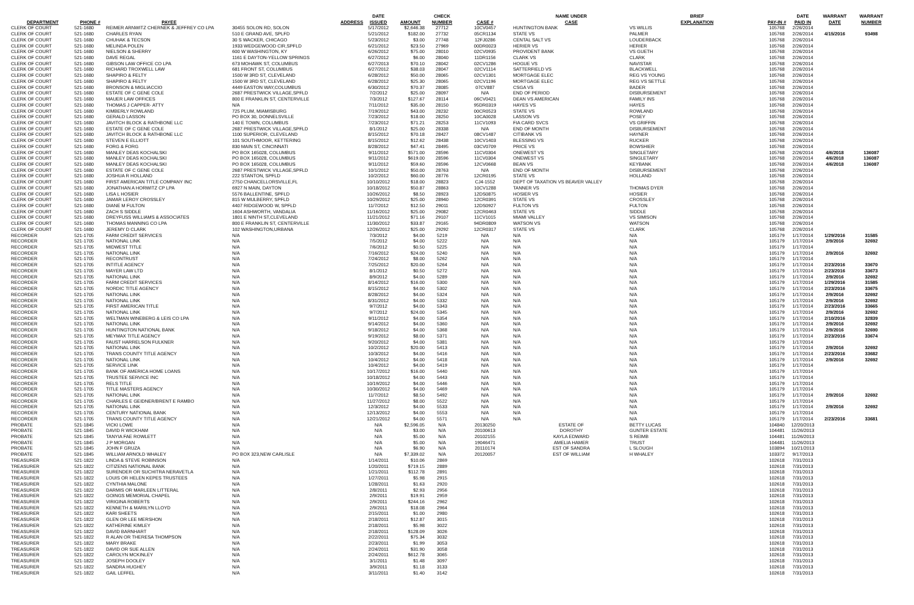| | | | | DATE | | CHECK | | NAME UNDER | BRIEF | | DATE | WARRANT | WARRANT |
| --- | --- | --- | --- | --- | --- | --- | --- | --- | --- | --- | --- | --- | --- |
| DEPARTMENT | PHONE # | PAYEE | ADDRESS | ISSUED | AMOUNT | NUMBER | CASE # | CASE | EXPLANATION | PAY-IN # | PAID IN | DATE | NUMBER |
| CLERK OF COURT | 521-1680 | REIMER ARNWITZ CHERNEK & JEFFREY CO LPA | 30455 SOLON RD, SOLON | 5/17/2012 | $2,646.38 | 27712 | 10CV0457 | HUNTINGTON BANK | VS WILLIS | 105768 | 2/26/2014 | | |
| CLERK OF COURT | 521-1680 | CHARLES RYAN | 510 E GRAND AVE, SPLFD | 5/21/2012 | $182.00 | 27732 | 05CR1134 | STATE VS | PALMER | 105768 | 2/26/2014 | 4/15/2016 | 93498 |
| CLERK OF COURT | 521-1680 | CHUHAK & TECSON | 30 S WACKER, CHICAGO | 5/23/2012 | $3.00 | 27748 | 12FJ0286 | CENTAL SALT VS | LOUDERBACK | 105768 | 2/26/2014 | | |
| CLERK OF COURT | 521-1680 | MELINDA POLEN | 1933 WEDGEWOOD CIR,SPFLD | 6/21/2012 | $23.50 | 27969 | 00DR0023 | HERIER VS | HERIER | 105768 | 2/26/2014 | | |
| CLERK OF COURT | 521-1680 | NIELSON & SHERRY | 600 W WASHINGTON, KY | 6/26/2012 | $75.00 | 28010 | 02CV0935 | PROVIDENT BANK | VS GUETH | 105768 | 2/26/2014 | | |
| CLERK OF COURT | 521-1680 | DAVE REGAL | 1161 E DAYTON-YELLOW SPRINGS | 6/27/2012 | $6.00 | 28040 | 11DR1156 | CLARK VS | CLARK | 105768 | 2/26/2014 | | |
| CLERK OF COURT | 521-1680 | GIBSON LAW OFFICE CO LPA | 673 MOHAWK ST, COLUMBUS | 6/27/2013 | $70.10 | 28042 | 02CV1286 | HOGUE VS | NAVISTAR | 105768 | 2/26/2014 | | |
| CLERK OF COURT | 521-1680 | RICHARD TROXWELL LAW | 681 FRONT ST, COLUMBUS | 6/27/2012 | $38.03 | 28047 | 02CV1114 | SATTERFIELD VS | BLACKWELL | 105768 | 2/26/2014 | | |
| CLERK OF COURT | 521-1680 | SHAPIRO & FELTY | 1500 W 3RD ST, CLEVELAND | 6/28/2012 | $50.00 | 28065 | 02CV1301 | MORTGAGE ELEC | REG VS YOUNG | 105768 | 2/26/2014 | | |
| CLERK OF COURT | 521-1680 | SHAPIRO & FELTY | 1500 W 3RD ST, CLEVELAND | 6/28/2012 | $25.30 | 28065 | 02CV1196 | MORTGAGE ELEC | REG VS SETTLE | 105768 | 2/26/2014 | | |
| CLERK OF COURT | 521-1680 | BRONSON & MIGLIACCIO | 4449 EASTON WAY,COLUMBUS | 6/30/2012 | $70.37 | 28085 | 07CV887 | CSGA VS | BADER | 105768 | 2/26/2014 | | |
| CLERK OF COURT | 521-1680 | ESTATE OF C GENE COLE | 2687 PRESTWICK VILLAGE,SPFLD | 7/2/2012 | $25.00 | 28097 | N/A | END OF PERIOD | DISBURSEMENT | 105768 | 2/26/2014 | | |
| CLERK OF COURT | 521-1680 | MAUER LAW OFFICES | 800 E FRANKLIN ST, CENTERVILLE | 7/3/2012 | $127.67 | 28114 | 06CV0421 | DEAN VS AMERICAN | FAMILY INS | 105768 | 2/26/2014 | | |
| CLERK OF COURT | 521-1680 | THOMAS J CAPPER- ATTY | N/A | 7/11/2012 | $35.00 | 28150 | 95DR0319 | HAYES VS | HAYES | 105768 | 2/26/2014 | | |
| CLERK OF COURT | 521-1680 | KIMBERLY ROWLAND | 725 PLUM, MIAMISBURG | 7/19/2012 | $43.00 | 28232 | 00CR0523 | STATE VS | ROWLAND | 105768 | 2/26/2014 | | |
| CLERK OF COURT | 521-1680 | GERALD LASSON | PO BOX 30, DONNELSVILLE | 7/23/2012 | $18.00 | 28250 | 10CA0028 | LASSON VS | POSEY | 105768 | 2/26/2014 | | |
| CLERK OF COURT | 521-1680 | JAVITCH BLOCK & RATHBONE LLC | 140 E TOWN, COLUMBUS | 7/23/2012 | $71.21 | 28253 | 11CV1093 | FIA CARD SVCS | VS GRIFFIN | 105768 | 2/26/2014 | | |
| CLERK OF COURT | 521-1680 | ESTATE OF C GENE COLE | 2687 PRESTWICK VILLAGE,SPFLD | 8/1/2012 | $25.00 | 28338 | N/A | END OF MONTH | DISBURSEMENT | 105768 | 2/26/2014 | | |
| CLERK OF COURT | 521-1680 | JAVITCH BLOCK & RATHBONE LLC | 1100 SUPERIOR, CLEVELAND | 8/15/2012 | $70.18 | 28427 | 08CV1487 | CITIBANK VS | HAYNER | 105768 | 2/26/2014 | | |
| CLERK OF COURT | 521-1680 | STEVEN E ELLIOTT | 101 SOUTHMOOR, KETTERING | 8/15/2012 | $12.62 | 28438 | 10CV1403 | BLESSING VS | RUCKER | 105768 | 2/26/2014 | | |
| CLERK OF COURT | 521-1680 | FORG & FORG | 830 MAIN ST, CINCINNATI | 8/28/2012 | $47.41 | 28495 | 03CV0709 | PRICE VS | BOWSHIER | 105768 | 2/26/2014 | | |
| CLERK OF COURT | 521-1680 | MANLEY DEAS KOCHALSKI | PO BOX 165028, COLUMBUS | 9/11/2012 | $571.00 | 28596 | 11CV0304 | ONEWEST VS | SINGLETARY | 105768 | 2/26/2014 | 4/6/2018 | 136087 |
| CLERK OF COURT | 521-1680 | MANLEY DEAS KOCHALSKI | PO BOX 165028, COLUMBUS | 9/11/2012 | $619.00 | 28596 | 11CV0304 | ONEWEST VS | SINGLETARY | 105768 | 2/26/2014 | 4/6/2018 | 136087 |
| CLERK OF COURT | 521-1680 | MANLEY DEAS KOCHALSKI | PO BOX 165028, COLUMBUS | 9/11/2012 | $59.60 | 28596 | 12CV0668 | BEAN VS | KEYBANK | 105768 | 2/26/2014 | 4/6/2018 | 136087 |
| CLERK OF COURT | 521-1680 | ESTATE OF C GENE COLE | 2687 PRESTWICK VILLAGE,SPFLD | 10/1/2012 | $50.00 | 28763 | N/A | END OF MONTH | DISBURSEMENT | 105768 | 2/26/2014 | | |
| CLERK OF COURT | 521-1680 | JOSHUA R HOLLAND | 222 STANTON, SPFLD | 10/2/2012 | $60.00 | 28776 | 12CR0195 | STATE VS | HOLLAND | 105768 | 2/26/2014 | | |
| CLERK OF COURT | 521-1680 | FIRST AMERICAN TITLE COMPANY INC | 2750 CHANCELLORSVILLE,FL | 10/10/2012 | $18.00 | 28823 | CJ4-1552 | DEPT OF TAXATION VS BEAVER VALLEY | | 105768 | 2/26/2014 | | |
| CLERK OF COURT | 521-1680 | JONATHAN A HORWITZ CP LPA | 6927 N MAIN, DAYTON | 10/18/2012 | $50.87 | 28863 | 10CV1288 | TANNER VS | THOMAS DYER | 105768 | 2/26/2014 | | |
| CLERK OF COURT | 521-1680 | LISA L HOSIER | 5576 BALLENTINE, SPFLD | 10/26/2012 | $8.50 | 28923 | 12DS0875 | HOSIER VS | HOSIER | 105768 | 2/26/2014 | | |
| CLERK OF COURT | 521-1680 | JAMAR LEROY CROSSLEY | 815 W MULBERRY, SPFLD | 10/29/2012 | $25.00 | 28940 | 12CR0391 | STATE VS | CROSSLEY | 105768 | 2/26/2014 | | |
| CLERK OF COURT | 521-1680 | DIANE M FULTON | 4407 RIDGEWOOD W, SPFLD | 11/7/2012 | $12.50 | 29011 | 12DS0927 | FULTON VS | FULTON | 105768 | 2/26/2014 | | |
| CLERK OF COURT | 521-1680 | ZACH S SIDDLE | 1604 ASHWORTH, VANDALIA | 11/16/2012 | $25.00 | 29082 | 12CR0463 | STATE VS | SIDDLE | 105768 | 2/26/2014 | | |
| CLERK OF COURT | 521-1680 | DREYFUSS WILLIAMS & ASSOCIATES | 1801 E NINTH ST,CLEVELAND | 11/21/2012 | $71.16 | 29107 | 11CV1015 | MIAMI VALLEY | VS SIMISON | 105768 | 2/26/2014 | | |
| CLERK OF COURT | 521-1680 | THOMAS MANNING CO LPA | 800 E FRANKLIN ST, CENTERVILLE | 11/30/2012 | $33.87 | 29165 | 94DR0809 | WATSON VS | WATSON | 105768 | 2/26/2014 | | |
| CLERK OF COURT | 521-1680 | JEREMY D CLARK | 102 WASHINGTON,URBANA | 12/26/2012 | $25.00 | 29292 | 12CR0317 | STATE VS | CLARK | 105768 | 2/26/2014 | | |
| RECORDER | 521-1705 | FARM CREDIT SERVICES | N/A | 7/3/2012 | $4.00 | 5219 | N/A | N/A | N/A | 105179 | 1/17/2014 | 1/29/2016 | 31585 |
| RECORDER | 521-1705 | NATIONAL LINK | N/A | 7/5/2012 | $4.00 | 5222 | N/A | N/A | N/A | 105179 | 1/17/2014 | 2/9/2016 | 32692 |
| RECORDER | 521-1705 | MIDWEST TITLE | N/A | 7/6/2012 | $0.50 | 5225 | N/A | N/A | N/A | 105179 | 1/17/2014 | | |
| RECORDER | 521-1705 | NATIONAL LINK | N/A | 7/16/2012 | $24.00 | 5240 | N/A | N/A | N/A | 105179 | 1/17/2014 | 2/9/2016 | 32692 |
| RECORDER | 521-1705 | RECONTRUST | N/A | 7/24/2012 | $8.00 | 5262 | N/A | N/A | N/A | 105179 | 1/17/2014 | | |
| RECORDER | 521-1705 | INTITLE AGENCY | N/A | 7/25/2012 | $20.00 | 5264 | N/A | N/A | N/A | 105179 | 1/17/2014 | 2/23/2016 | 33670 |
| RECORDER | 521-1705 | MAYER LAW LTD | N/A | 8/1/2012 | $0.50 | 5272 | N/A | N/A | N/A | 105179 | 1/17/2014 | 2/23/2016 | 33673 |
| RECORDER | 521-1705 | NATIONAL LINK | N/A | 8/9/2012 | $4.00 | 5289 | N/A | N/A | N/A | 105179 | 1/17/2014 | 2/9/2016 | 32692 |
| RECORDER | 521-1705 | FARM CREDIT SERVICES | N/A | 8/14/2012 | $16.00 | 5300 | N/A | N/A | N/A | 105179 | 1/17/2014 | 1/29/2016 | 31585 |
| RECORDER | 521-1705 | NORDIC TITLE AGENCY | N/A | 8/15/2012 | $4.00 | 5302 | N/A | N/A | N/A | 105179 | 1/17/2014 | 2/23/2016 | 33675 |
| RECORDER | 521-1705 | NATIONAL LINK | N/A | 8/28/2012 | $4.00 | 5324 | N/A | N/A | N/A | 105179 | 1/17/2014 | 2/9/2016 | 32692 |
| RECORDER | 521-1705 | NATIONAL LINK | N/A | 8/31/2012 | $4.00 | 5332 | N/A | N/A | N/A | 105179 | 1/17/2014 | 2/9/2016 | 32692 |
| RECORDER | 521-1705 | FIRST AMERICAN TITLE | N/A | 9/7/2012 | $4.00 | 5343 | N/A | N/A | N/A | 105179 | 1/17/2014 | 2/23/2016 | 33665 |
| RECORDER | 521-1705 | NATIONAL LINK | N/A | 9/7/2012 | $24.00 | 5345 | N/A | N/A | N/A | 105179 | 1/17/2014 | 2/9/2016 | 32692 |
| RECORDER | 521-1705 | WELTMAN WINEBERG & LEIS CO LPA | N/A | 9/11/2012 | $4.00 | 5354 | N/A | N/A | N/A | 105179 | 1/17/2014 | 2/10/2016 | 32839 |
| RECORDER | 521-1705 | NATIONAL LINK | N/A | 9/14/2012 | $4.00 | 5360 | N/A | N/A | N/A | 105179 | 1/17/2014 | 2/9/2016 | 32692 |
| RECORDER | 521-1705 | HUNTINGTON NATIONAL BANK | N/A | 9/18/2012 | $4.00 | 5368 | N/A | N/A | N/A | 105179 | 1/17/2014 | 2/9/2016 | 32690 |
| RECORDER | 521-1705 | MEYMAX TITLE AGENCY | N/A | 9/19/2012 | $8.00 | 5371 | N/A | N/A | N/A | 105179 | 1/17/2014 | 2/23/2016 | 33674 |
| RECORDER | 521-1705 | FAUST HARRELSON FULKNER | N/A | 9/20/2012 | $4.00 | 5381 | N/A | N/A | N/A | 105179 | 1/17/2014 | | |
| RECORDER | 521-1705 | NATIONAL LINK | N/A | 10/2/2012 | $20.00 | 5413 | N/A | N/A | N/A | 105179 | 1/17/2014 | 2/9/2016 | 32692 |
| RECORDER | 521-1705 | TRANS COUNTY TITLE AGENCY | N/A | 10/3/2012 | $4.00 | 5416 | N/A | N/A | N/A | 105179 | 1/17/2014 | 2/23/2016 | 33682 |
| RECORDER | 521-1705 | NATIONAL LINK | N/A | 10/4/2012 | $4.00 | 5418 | N/A | N/A | N/A | 105179 | 1/17/2014 | 2/9/2016 | 32692 |
| RECORDER | 521-1705 | SERVICE LINK | N/A | 10/4/2012 | $4.00 | 5419 | N/A | N/A | N/A | 105179 | 1/17/2014 | | |
| RECORDER | 521-1705 | BANK OF AMERICA HOME LOANS | N/A | 10/17/2012 | $16.00 | 5440 | N/A | N/A | N/A | 105179 | 1/17/2014 | | |
| RECORDER | 521-1705 | TRUSTEE SERVICE INC | N/A | 10/18/2012 | $4.00 | 5443 | N/A | N/A | N/A | 105179 | 1/17/2014 | | |
| RECORDER | 521-1705 | RELS TITLE | N/A | 10/19/2012 | $4.00 | 5446 | N/A | N/A | N/A | 105179 | 1/17/2014 | | |
| RECORDER | 521-1705 | TITLE MASTERS AGENCY | N/A | 10/30/2012 | $4.00 | 5469 | N/A | N/A | N/A | 105179 | 1/17/2014 | | |
| RECORDER | 521-1705 | NATIONAL LINK | N/A | 11/7/2012 | $8.50 | 5492 | N/A | N/A | N/A | 105179 | 1/17/2014 | 2/9/2016 | 32692 |
| RECORDER | 521-1705 | CHARLES E GEIDNER/BRENT E RAMBO | N/A | 11/27/2012 | $8.00 | 5522 | N/A | N/A | N/A | 105179 | 1/17/2014 | | |
| RECORDER | 521-1705 | NATIONAL LINK | N/A | 12/3/2012 | $4.00 | 5533 | N/A | N/A | N/A | 105179 | 1/17/2014 | 2/9/2016 | 32692 |
| RECORDER | 521-1705 | CENTURY NATIONAL BANK | N/A | 12/13/2012 | $4.00 | 5553 | N/A | N/A | N/A | 105179 | 1/17/2014 | | |
| RECORDER | 521-1705 | TRANS COUNTY TITLE AGENCY | N/A | 12/21/2012 | $4.00 | 5571 | N/A | N/A | N/A | 105179 | 1/17/2014 | 2/23/2016 | 33681 |
| PROBATE | 521-1845 | VICKI LOWE | N/A | N/A | $2,596.05 | N/A | 20130250 | ESTATE OF | BETTY LUCAS | 104840 | 12/20/2013 | | |
| PROBATE | 521-1845 | DAVID R WICKHAM | N/A | N/A | $3.00 | N/A | 20100613 | DOROTHY | GUNTER ESTATE | 104481 | 11/26/2013 | | |
| PROBATE | 521-1845 | TANYIA FAE ROWLETT | N/A | N/A | $5.00 | N/A | 20102155 | KAYLA EDWARD | S REIMB | 104481 | 11/26/2013 | | |
| PROBATE | 521-1845 | J P MORGAN | N/A | N/A | $5.00 | N/A | 19046471 | AMELIA HAMER | TRUST | 104481 | 11/26/2013 | | |
| PROBATE | 521-1845 | JOHN F GRUZA | N/A | N/A | $6.90 | N/A | 20110174 | EST OF SANDRA | L SLOUGH | 103894 | 10/21/2013 | | |
| PROBATE | 521-1845 | WILLIAM ARNOLD WHALEY | PO BOX 323,NEW CARLISLE | N/A | $7,339.02 | N/A | 20120057 | EST OF WILLIAM | H WHALEY | 103372 | 9/17/2013 | | |
| TREASURER | 521-1822 | LINDA & STEVE ROBINSON | N/A | 1/14/2011 | $10.06 | 2869 | | | | 102618 | 7/31/2013 | | |
| TREASURER | 521-1822 | CITIZENS NATIONAL BANK | N/A | 1/20/2011 | $719.15 | 2889 | | | | 102618 | 7/31/2013 | | |
| TREASURER | 521-1822 | SURENDER OR SUCHITRA NERAVETLA | N/A | 1/21/2011 | $112.78 | 2891 | | | | 102618 | 7/31/2013 | | |
| TREASURER | 521-1822 | LOUIS OR HELEN KEPES TRUSTEES | N/A | 1/27/2011 | $5.98 | 2915 | | | | 102618 | 7/31/2013 | | |
| TREASURER | 521-1822 | CYNTHIA MALONE | N/A | 1/28/2011 | $1.63 | 2920 | | | | 102618 | 7/31/2013 | | |
| TREASURER | 521-1822 | DARMIS OR MARLEEN LITTERAL | N/A | 2/8/2011 | $2.93 | 2956 | | | | 102618 | 7/31/2013 | | |
| TREASURER | 521-1822 | GOINGS MEMORIAL CHAPEL | N/A | 2/9/2011 | $19.91 | 2959 | | | | 102618 | 7/31/2013 | | |
| TREASURER | 521-1822 | VIRIGINA ROBERTS | N/A | 2/9/2011 | $244.16 | 2962 | | | | 102618 | 7/31/2013 | | |
| TREASURER | 521-1822 | KENNETH & MARILYN LLOYD | N/A | 2/9/2011 | $18.08 | 2964 | | | | 102618 | 7/31/2013 | | |
| TREASURER | 521-1822 | KARI SHEETS | N/A | 2/15/2011 | $1.00 | 2980 | | | | 102618 | 7/31/2013 | | |
| TREASURER | 521-1822 | GLEN OR LEE MERSHON | N/A | 2/18/2011 | $12.87 | 3015 | | | | 102618 | 7/31/2013 | | |
| TREASURER | 521-1822 | KATHERINE KIMLEY | N/A | 2/18/2011 | $5.98 | 3022 | | | | 102618 | 7/31/2013 | | |
| TREASURER | 521-1822 | DAVID BARNHART | N/A | 2/18/2011 | $128.09 | 3026 | | | | 102618 | 7/31/2013 | | |
| TREASURER | 521-1822 | R ALAN OR THERESA THOMPSON | N/A | 2/22/2011 | $75.34 | 3032 | | | | 102618 | 7/31/2013 | | |
| TREASURER | 521-1822 | MARY BRAKE | N/A | 2/23/2011 | $1.99 | 3053 | | | | 102618 | 7/31/2013 | | |
| TREASURER | 521-1822 | DAVID OR SUE ALLEN | N/A | 2/24/2011 | $31.90 | 3058 | | | | 102618 | 7/31/2013 | | |
| TREASURER | 521-1822 | CAROLYN MCKINLEY | N/A | 2/24/2011 | $612.78 | 3065 | | | | 102618 | 7/31/2013 | | |
| TREASURER | 521-1822 | JOSEPH DOOLEY | N/A | 3/1/2011 | $1.48 | 3097 | | | | 102618 | 7/31/2013 | | |
| TREASURER | 521-1822 | SANDRA HUGHEY | N/A | 3/9/2011 | $1.18 | 3133 | | | | 102618 | 7/31/2013 | | |
| TREASURER | 521-1822 | GAIL LEFFEL | N/A | 3/11/2011 | $1.40 | 3142 | | | | 102618 | 7/31/2013 | | |